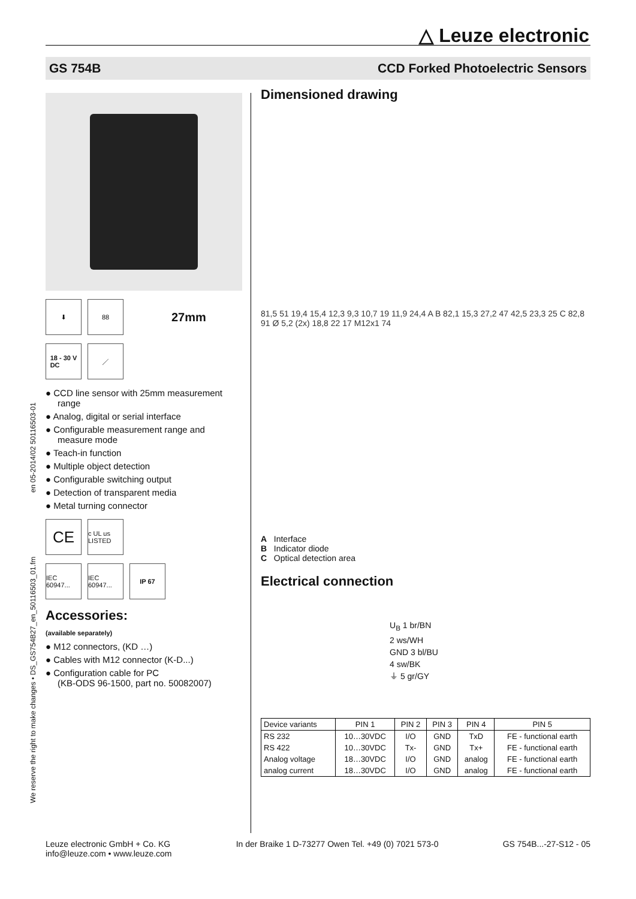△ Leuze electronic
GS 754B CCD Forked Photoelectric Sensors
We reserve the right to make changes • DS_GS754B27_en_50116503_01.fm en 05-2014/02 50116503-01
⬇ 88
27mm
18 - 30 V
DC
／
● CCD line sensor with 25mm measurement range
● Analog, digital or serial interface
● Configurable measurement range and measure mode
● Teach-in function
● Multiple object detection
● Configurable switching output
● Detection of transparent media
● Metal turning connector
CE
c UL us LISTED
IEC 60947...
IEC 60947...
IP 67
Accessories:
(available separately)
● M12 connectors, (KD …)
● Cables with M12 connector (K-D...)
● Configuration cable for PC
(KB-ODS 96-1500, part no. 50082007)
Dimensioned drawing
81,5 51 19,4 15,4 12,3 9,3 10,7 19 11,9 24,4 A B 82,1 15,3 27,2 47 42,5 23,3 25 C 82,8 91 Ø 5,2 (2x) 18,8 22 17 M12x1 74
A Interface
B Indicator diode
C Optical detection area
Electrical connection
U<sub>B</sub> 1 br/BN
2 ws/WH
GND 3 bl/BU
4 sw/BK
⏚ 5 gr/GY
| Device variants | PIN 1 | PIN 2 | PIN 3 | PIN 4 | PIN 5 |
| --- | --- | --- | --- | --- | --- |
| RS 232 | 10…30VDC | I/O | GND | TxD | FE - functional earth |
| RS 422 | 10…30VDC | Tx- | GND | Tx+ | FE - functional earth |
| Analog voltage | 18…30VDC | I/O | GND | analog | FE - functional earth |
| analog current | 18…30VDC | I/O | GND | analog | FE - functional earth |
Leuze electronic GmbH + Co. KG
info@leuze.com • www.leuze.com In der Braike 1 D-73277 Owen Tel. +49 (0) 7021 573-0 GS 754B...-27-S12 - 05